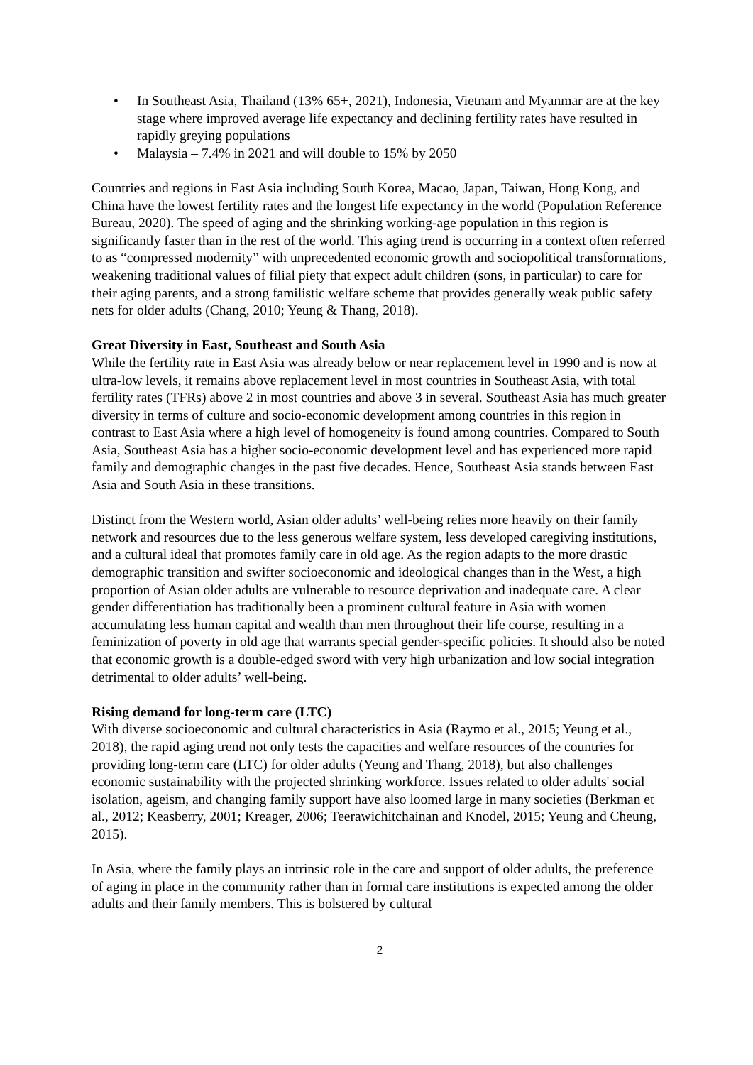• In Southeast Asia, Thailand (13% 65+, 2021), Indonesia, Vietnam and Myanmar are at the key stage where improved average life expectancy and declining fertility rates have resulted in rapidly greying populations
• Malaysia – 7.4% in 2021 and will double to 15% by 2050
Countries and regions in East Asia including South Korea, Macao, Japan, Taiwan, Hong Kong, and China have the lowest fertility rates and the longest life expectancy in the world (Population Reference Bureau, 2020). The speed of aging and the shrinking working-age population in this region is significantly faster than in the rest of the world. This aging trend is occurring in a context often referred to as “compressed modernity” with unprecedented economic growth and sociopolitical transformations, weakening traditional values of filial piety that expect adult children (sons, in particular) to care for their aging parents, and a strong familistic welfare scheme that provides generally weak public safety nets for older adults (Chang, 2010; Yeung & Thang, 2018).
Great Diversity in East, Southeast and South Asia
While the fertility rate in East Asia was already below or near replacement level in 1990 and is now at ultra-low levels, it remains above replacement level in most countries in Southeast Asia, with total fertility rates (TFRs) above 2 in most countries and above 3 in several. Southeast Asia has much greater diversity in terms of culture and socio-economic development among countries in this region in contrast to East Asia where a high level of homogeneity is found among countries. Compared to South Asia, Southeast Asia has a higher socio-economic development level and has experienced more rapid family and demographic changes in the past five decades. Hence, Southeast Asia stands between East Asia and South Asia in these transitions.
Distinct from the Western world, Asian older adults’ well-being relies more heavily on their family network and resources due to the less generous welfare system, less developed caregiving institutions, and a cultural ideal that promotes family care in old age. As the region adapts to the more drastic demographic transition and swifter socioeconomic and ideological changes than in the West, a high proportion of Asian older adults are vulnerable to resource deprivation and inadequate care. A clear gender differentiation has traditionally been a prominent cultural feature in Asia with women accumulating less human capital and wealth than men throughout their life course, resulting in a feminization of poverty in old age that warrants special gender-specific policies. It should also be noted that economic growth is a double-edged sword with very high urbanization and low social integration detrimental to older adults’ well-being.
Rising demand for long-term care (LTC)
With diverse socioeconomic and cultural characteristics in Asia (Raymo et al., 2015; Yeung et al., 2018), the rapid aging trend not only tests the capacities and welfare resources of the countries for providing long-term care (LTC) for older adults (Yeung and Thang, 2018), but also challenges economic sustainability with the projected shrinking workforce. Issues related to older adults' social isolation, ageism, and changing family support have also loomed large in many societies (Berkman et al., 2012; Keasberry, 2001; Kreager, 2006; Teerawichitchainan and Knodel, 2015; Yeung and Cheung, 2015).
In Asia, where the family plays an intrinsic role in the care and support of older adults, the preference of aging in place in the community rather than in formal care institutions is expected among the older adults and their family members. This is bolstered by cultural
2